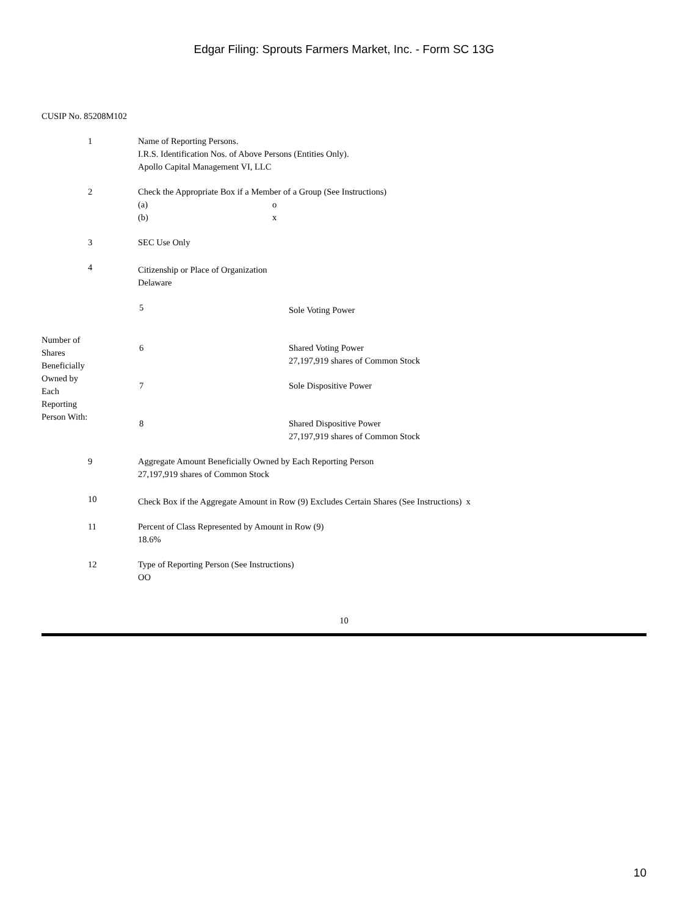Edgar Filing: Sprouts Farmers Market, Inc. - Form SC 13G
CUSIP No. 85208M102
| 1 | Name of Reporting Persons. I.R.S. Identification Nos. of Above Persons (Entities Only). Apollo Capital Management VI, LLC |
| 2 | Check the Appropriate Box if a Member of a Group (See Instructions) (a) o (b) x |
| 3 | SEC Use Only |
| 4 | Citizenship or Place of Organization Delaware |
| Number of Shares Beneficially Owned by Each Reporting Person With: | 5 | Sole Voting Power |
| | 6 | Shared Voting Power 27,197,919 shares of Common Stock |
| | 7 | Sole Dispositive Power |
| | 8 | Shared Dispositive Power 27,197,919 shares of Common Stock |
| 9 | Aggregate Amount Beneficially Owned by Each Reporting Person 27,197,919 shares of Common Stock |
| 10 | Check Box if the Aggregate Amount in Row (9) Excludes Certain Shares (See Instructions) x |
| 11 | Percent of Class Represented by Amount in Row (9) 18.6% |
| 12 | Type of Reporting Person (See Instructions) OO |
10
10